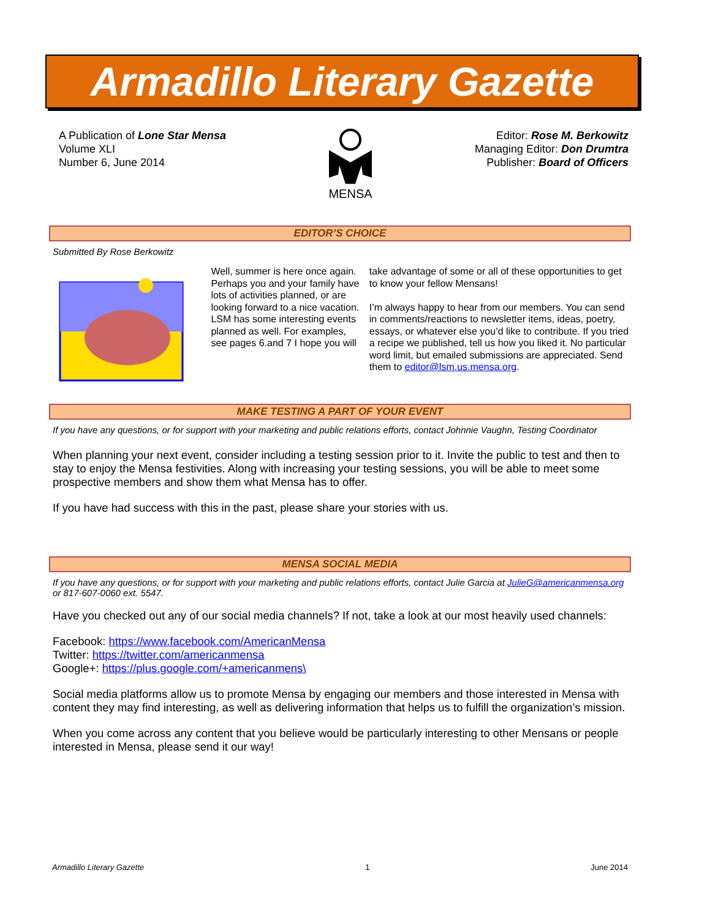Armadillo Literary Gazette
A Publication of Lone Star Mensa
Volume XLI
Number 6, June 2014
MENSA Editor: Rose M. Berkowitz
Managing Editor: Don Drumtra
Publisher: Board of Officers
EDITOR’S CHOICE
Submitted By Rose Berkowitz
Well, summer is here once again. Perhaps you and your family have lots of activities planned, or are looking forward to a nice vacation. LSM has some interesting events planned as well. For examples, see pages 6.and 7 I hope you will
take advantage of some or all of these opportunities to get to know your fellow Mensans!
I’m always happy to hear from our members. You can send in comments/reactions to newsletter items, ideas, poetry, essays, or whatever else you’d like to contribute. If you tried a recipe we published, tell us how you liked it. No particular word limit, but emailed submissions are appreciated. Send them to editor@lsm.us.mensa.org.
MAKE TESTING A PART OF YOUR EVENT
If you have any questions, or for support with your marketing and public relations efforts, contact Johnnie Vaughn, Testing Coordinator
When planning your next event, consider including a testing session prior to it. Invite the public to test and then to stay to enjoy the Mensa festivities. Along with increasing your testing sessions, you will be able to meet some prospective members and show them what Mensa has to offer.
If you have had success with this in the past, please share your stories with us.
MENSA SOCIAL MEDIA
If you have any questions, or for support with your marketing and public relations efforts, contact Julie Garcia at JulieG@americanmensa.org or 817-607-0060 ext. 5547.
Have you checked out any of our social media channels? If not, take a look at our most heavily used channels:
Facebook: https://www.facebook.com/AmericanMensa
Twitter: https://twitter.com/americanmensa
Google+: https://plus.google.com/+americanmens\
Social media platforms allow us to promote Mensa by engaging our members and those interested in Mensa with content they may find interesting, as well as delivering information that helps us to fulfill the organization’s mission.
When you come across any content that you believe would be particularly interesting to other Mensans or people interested in Mensa, please send it our way!
Armadillo Literary Gazette 1 June 2014